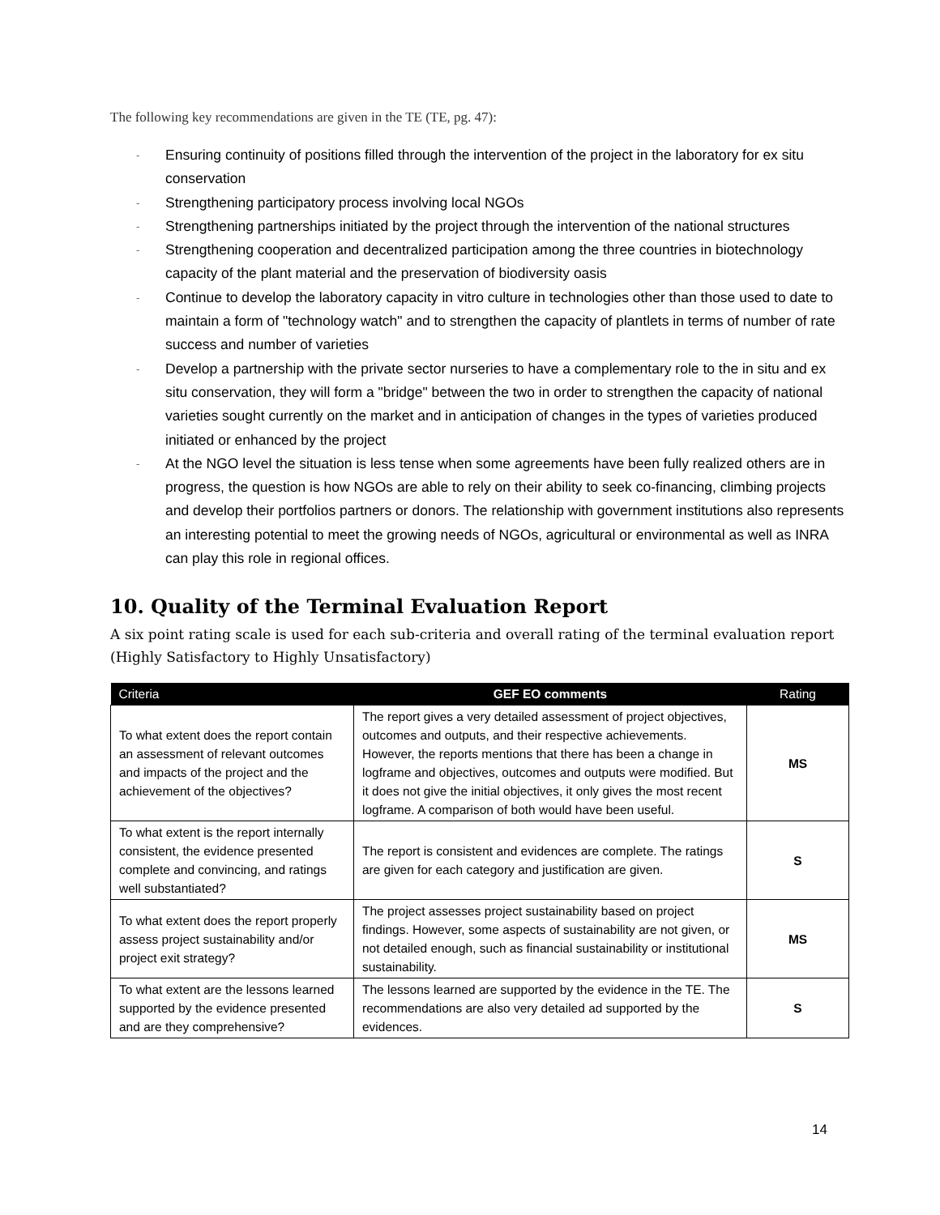The following key recommendations are given in the TE (TE, pg. 47):
- Ensuring continuity of positions filled through the intervention of the project in the laboratory for ex situ conservation
- Strengthening participatory process involving local NGOs
- Strengthening partnerships initiated by the project through the intervention of the national structures
- Strengthening cooperation and decentralized participation among the three countries in biotechnology capacity of the plant material and the preservation of biodiversity oasis
- Continue to develop the laboratory capacity in vitro culture in technologies other than those used to date to maintain a form of "technology watch" and to strengthen the capacity of plantlets in terms of number of rate success and number of varieties
- Develop a partnership with the private sector nurseries to have a complementary role to the in situ and ex situ conservation, they will form a "bridge" between the two in order to strengthen the capacity of national varieties sought currently on the market and in anticipation of changes in the types of varieties produced initiated or enhanced by the project
- At the NGO level the situation is less tense when some agreements have been fully realized others are in progress, the question is how NGOs are able to rely on their ability to seek co-financing, climbing projects and develop their portfolios partners or donors. The relationship with government institutions also represents an interesting potential to meet the growing needs of NGOs, agricultural or environmental as well as INRA can play this role in regional offices.
10. Quality of the Terminal Evaluation Report
A six point rating scale is used for each sub-criteria and overall rating of the terminal evaluation report (Highly Satisfactory to Highly Unsatisfactory)
| Criteria | GEF EO comments | Rating |
| --- | --- | --- |
| To what extent does the report contain an assessment of relevant outcomes and impacts of the project and the achievement of the objectives? | The report gives a very detailed assessment of project objectives, outcomes and outputs, and their respective achievements. However, the reports mentions that there has been a change in logframe and objectives, outcomes and outputs were modified. But it does not give the initial objectives, it only gives the most recent logframe. A comparison of both would have been useful. | MS |
| To what extent is the report internally consistent, the evidence presented complete and convincing, and ratings well substantiated? | The report is consistent and evidences are complete. The ratings are given for each category and justification are given. | S |
| To what extent does the report properly assess project sustainability and/or project exit strategy? | The project assesses project sustainability based on project findings. However, some aspects of sustainability are not given, or not detailed enough, such as financial sustainability or institutional sustainability. | MS |
| To what extent are the lessons learned supported by the evidence presented and are they comprehensive? | The lessons learned are supported by the evidence in the TE. The recommendations are also very detailed ad supported by the evidences. | S |
14